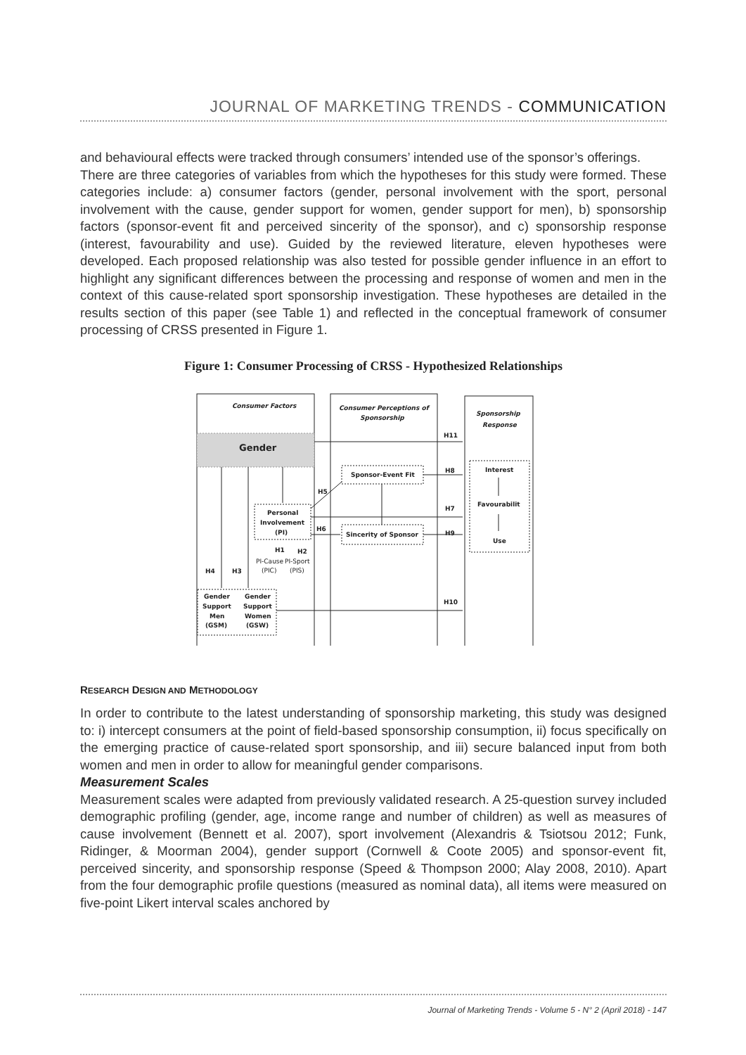JOURNAL OF MARKETING TRENDS - COMMUNICATION
and behavioural effects were tracked through consumers’ intended use of the sponsor’s offerings.
There are three categories of variables from which the hypotheses for this study were formed. These categories include: a) consumer factors (gender, personal involvement with the sport, personal involvement with the cause, gender support for women, gender support for men), b) sponsorship factors (sponsor-event fit and perceived sincerity of the sponsor), and c) sponsorship response (interest, favourability and use). Guided by the reviewed literature, eleven hypotheses were developed. Each proposed relationship was also tested for possible gender influence in an effort to highlight any significant differences between the processing and response of women and men in the context of this cause-related sport sponsorship investigation. These hypotheses are detailed in the results section of this paper (see Table 1) and reflected in the conceptual framework of consumer processing of CRSS presented in Figure 1.
Figure 1: Consumer Processing of CRSS - Hypothesized Relationships
Consumer Factors
Consumer Perceptions of
Sponsorship
Sponsorship
Response
Gender
Personal
Involvement
(PI)
Sponsor-Event Fit
Sincerity of Sponsor
Interest
Favourabilit
Use
H11
H8
H5
H7
H6
H9
H1
H2
PI-Cause
PI-Sport
(PIC)
(PIS)
H4
H3
H10
Gender
Support
Men
(GSM)
Gender
Support
Women
(GSW)
RESEARCH DESIGN AND METHODOLOGY
In order to contribute to the latest understanding of sponsorship marketing, this study was designed to: i) intercept consumers at the point of field-based sponsorship consumption, ii) focus specifically on the emerging practice of cause-related sport sponsorship, and iii) secure balanced input from both women and men in order to allow for meaningful gender comparisons.
Measurement Scales
Measurement scales were adapted from previously validated research. A 25-question survey included demographic profiling (gender, age, income range and number of children) as well as measures of cause involvement (Bennett et al. 2007), sport involvement (Alexandris & Tsiotsou 2012; Funk, Ridinger, & Moorman 2004), gender support (Cornwell & Coote 2005) and sponsor-event fit, perceived sincerity, and sponsorship response (Speed & Thompson 2000; Alay 2008, 2010). Apart from the four demographic profile questions (measured as nominal data), all items were measured on five-point Likert interval scales anchored by
Journal of Marketing Trends - Volume 5 - N° 2 (April 2018) - 147